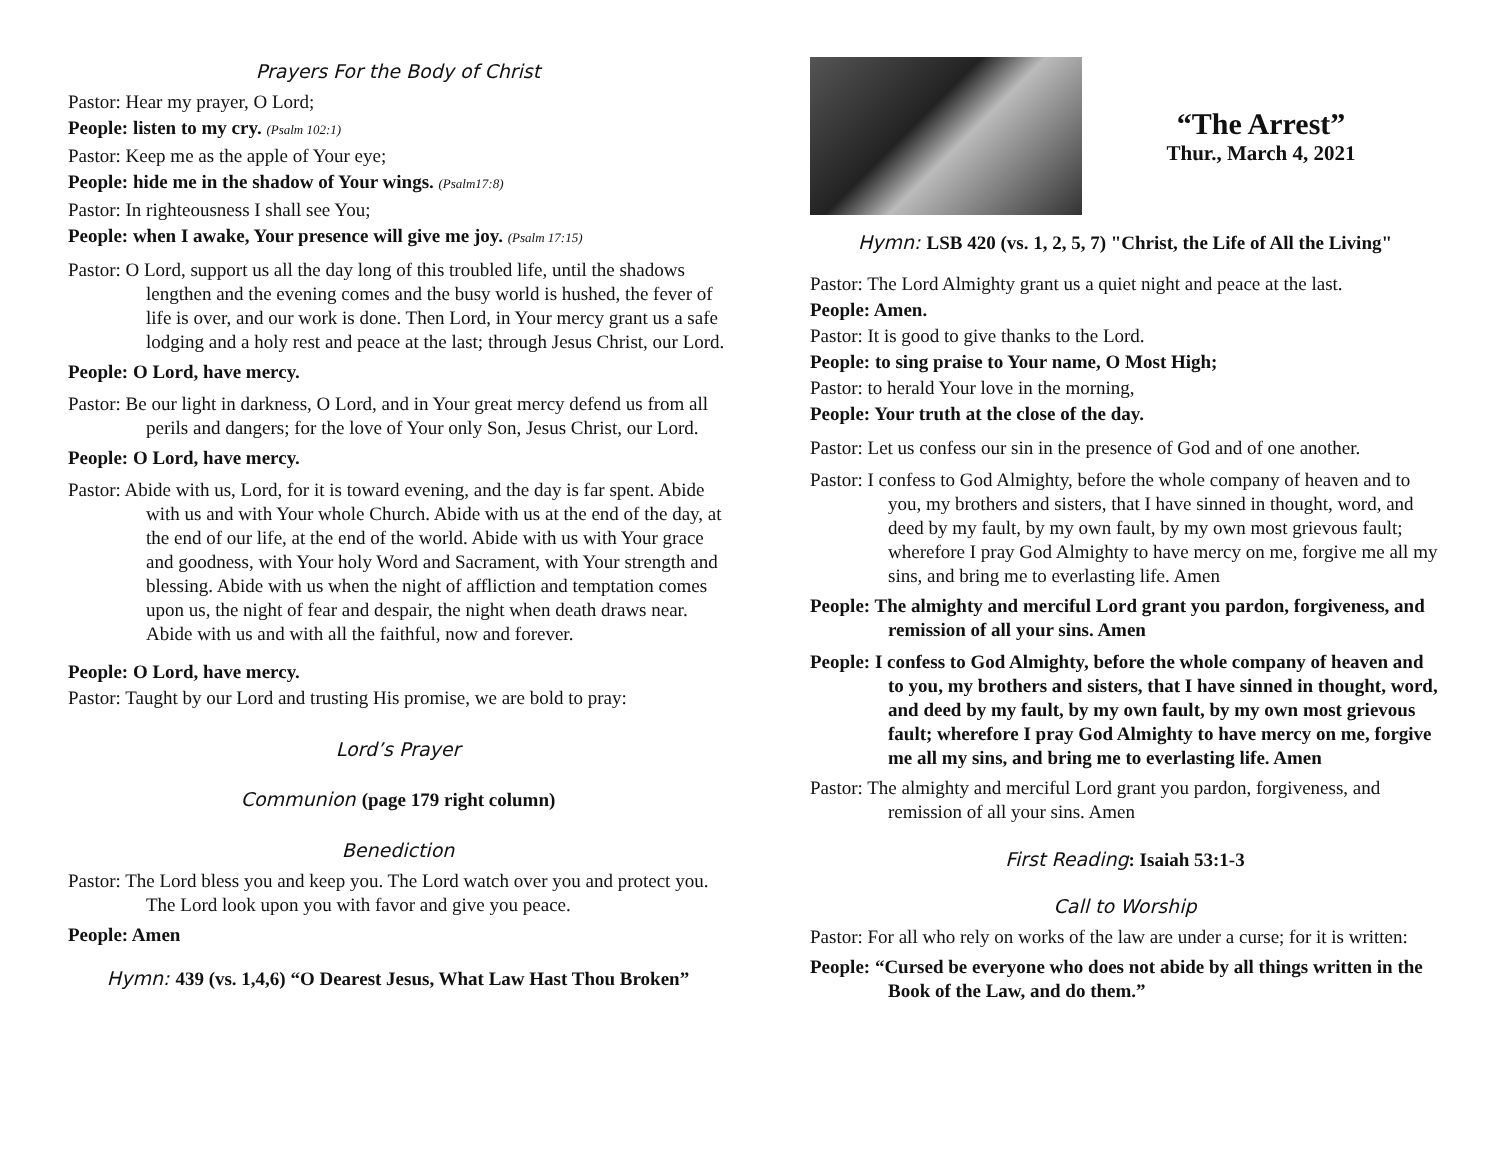Prayers For the Body of Christ
Pastor: Hear my prayer, O Lord;
People: listen to my cry. (Psalm 102:1)
Pastor: Keep me as the apple of Your eye;
People: hide me in the shadow of Your wings. (Psalm17:8)
Pastor: In righteousness I shall see You;
People: when I awake, Your presence will give me joy. (Psalm 17:15)
Pastor: O Lord, support us all the day long of this troubled life, until the shadows lengthen and the evening comes and the busy world is hushed, the fever of life is over, and our work is done. Then Lord, in Your mercy grant us a safe lodging and a holy rest and peace at the last; through Jesus Christ, our Lord.
People: O Lord, have mercy.
Pastor: Be our light in darkness, O Lord, and in Your great mercy defend us from all perils and dangers; for the love of Your only Son, Jesus Christ, our Lord.
People: O Lord, have mercy.
Pastor: Abide with us, Lord, for it is toward evening, and the day is far spent. Abide with us and with Your whole Church. Abide with us at the end of the day, at the end of our life, at the end of the world. Abide with us with Your grace and goodness, with Your holy Word and Sacrament, with Your strength and blessing. Abide with us when the night of affliction and temptation comes upon us, the night of fear and despair, the night when death draws near. Abide with us and with all the faithful, now and forever.
People: O Lord, have mercy.
Pastor: Taught by our Lord and trusting His promise, we are bold to pray:
Lord’s Prayer
Communion (page 179 right column)
Benediction
Pastor: The Lord bless you and keep you. The Lord watch over you and protect you. The Lord look upon you with favor and give you peace.
People: Amen
Hymn: 439 (vs. 1,4,6) “O Dearest Jesus, What Law Hast Thou Broken”
“The Arrest”
Thur., March 4, 2021
Hymn: LSB 420 (vs. 1, 2, 5, 7) "Christ, the Life of All the Living"
Pastor: The Lord Almighty grant us a quiet night and peace at the last.
People: Amen.
Pastor: It is good to give thanks to the Lord.
People: to sing praise to Your name, O Most High;
Pastor: to herald Your love in the morning,
People: Your truth at the close of the day.
Pastor: Let us confess our sin in the presence of God and of one another.
Pastor: I confess to God Almighty, before the whole company of heaven and to you, my brothers and sisters, that I have sinned in thought, word, and deed by my fault, by my own fault, by my own most grievous fault; wherefore I pray God Almighty to have mercy on me, forgive me all my sins, and bring me to everlasting life. Amen
People: The almighty and merciful Lord grant you pardon, forgiveness, and remission of all your sins. Amen
People: I confess to God Almighty, before the whole company of heaven and to you, my brothers and sisters, that I have sinned in thought, word, and deed by my fault, by my own fault, by my own most grievous fault; wherefore I pray God Almighty to have mercy on me, forgive me all my sins, and bring me to everlasting life. Amen
Pastor: The almighty and merciful Lord grant you pardon, forgiveness, and remission of all your sins. Amen
First Reading: Isaiah 53:1-3
Call to Worship
Pastor: For all who rely on works of the law are under a curse; for it is written:
People: “Cursed be everyone who does not abide by all things written in the Book of the Law, and do them.”